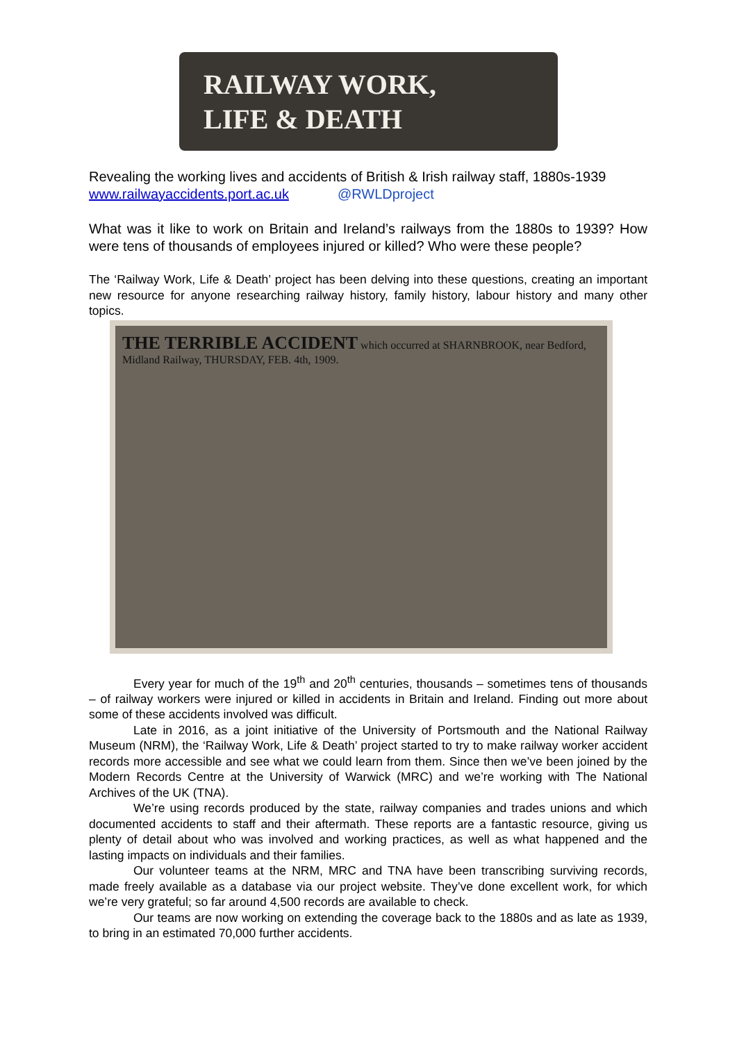RAILWAY WORK,
LIFE & DEATH
Revealing the working lives and accidents of British & Irish railway staff, 1880s-1939
www.railwayaccidents.port.ac.uk @RWLDproject
What was it like to work on Britain and Ireland’s railways from the 1880s to 1939? How were tens of thousands of employees injured or killed? Who were these people?
The ‘Railway Work, Life & Death’ project has been delving into these questions, creating an important new resource for anyone researching railway history, family history, labour history and many other topics.
THE TERRIBLE ACCIDENT which occurred at SHARNBROOK, near Bedford, Midland Railway, THURSDAY, FEB. 4th, 1909.
Every year for much of the 19<sup>th</sup> and 20<sup>th</sup> centuries, thousands – sometimes tens of thousands – of railway workers were injured or killed in accidents in Britain and Ireland. Finding out more about some of these accidents involved was difficult.
Late in 2016, as a joint initiative of the University of Portsmouth and the National Railway Museum (NRM), the ‘Railway Work, Life & Death’ project started to try to make railway worker accident records more accessible and see what we could learn from them. Since then we’ve been joined by the Modern Records Centre at the University of Warwick (MRC) and we’re working with The National Archives of the UK (TNA).
We’re using records produced by the state, railway companies and trades unions and which documented accidents to staff and their aftermath. These reports are a fantastic resource, giving us plenty of detail about who was involved and working practices, as well as what happened and the lasting impacts on individuals and their families.
Our volunteer teams at the NRM, MRC and TNA have been transcribing surviving records, made freely available as a database via our project website. They’ve done excellent work, for which we’re very grateful; so far around 4,500 records are available to check.
Our teams are now working on extending the coverage back to the 1880s and as late as 1939, to bring in an estimated 70,000 further accidents.